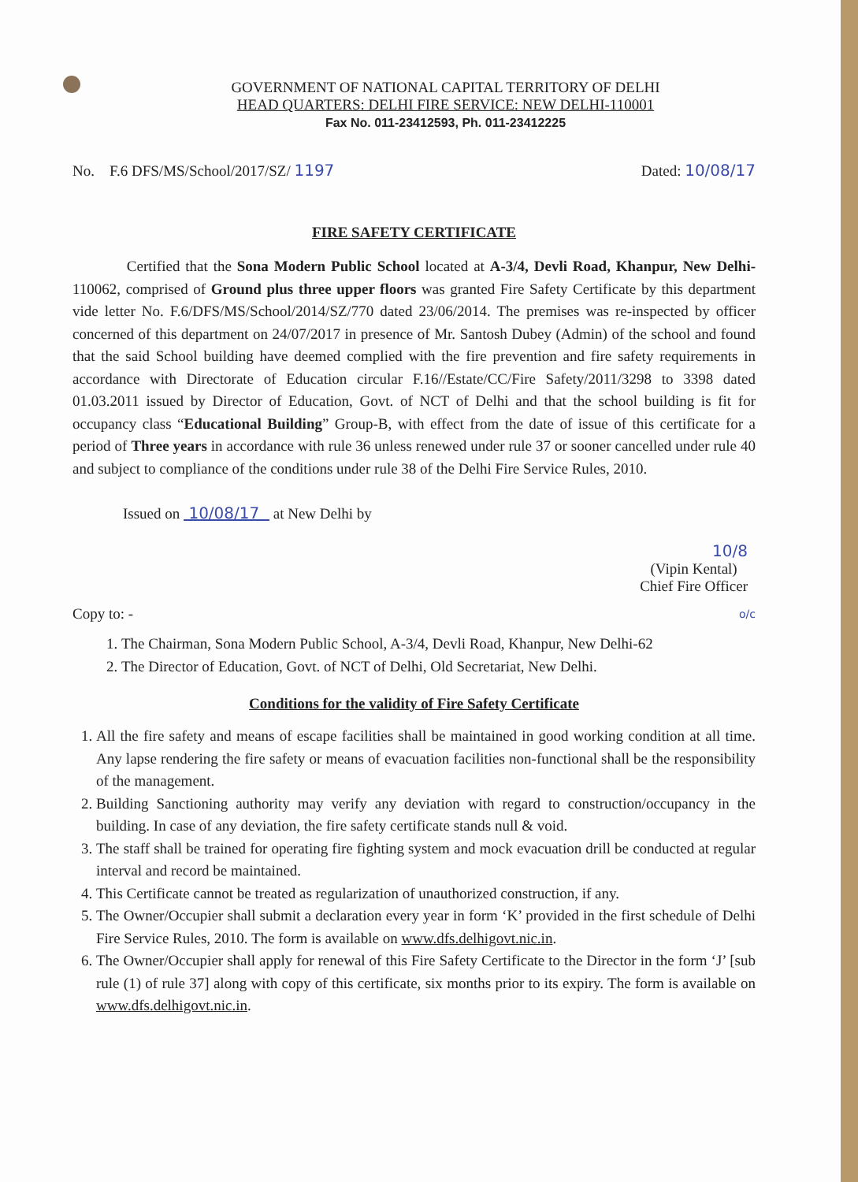GOVERNMENT OF NATIONAL CAPITAL TERRITORY OF DELHI
HEAD QUARTERS: DELHI FIRE SERVICE: NEW DELHI-110001
Fax No. 011-23412593, Ph. 011-23412225
No. F.6 DFS/MS/School/2017/SZ/ 1197 Dated: 10/08/17
FIRE SAFETY CERTIFICATE
Certified that the Sona Modern Public School located at A-3/4, Devli Road, Khanpur, New Delhi-110062, comprised of Ground plus three upper floors was granted Fire Safety Certificate by this department vide letter No. F.6/DFS/MS/School/2014/SZ/770 dated 23/06/2014. The premises was re-inspected by officer concerned of this department on 24/07/2017 in presence of Mr. Santosh Dubey (Admin) of the school and found that the said School building have deemed complied with the fire prevention and fire safety requirements in accordance with Directorate of Education circular F.16//Estate/CC/Fire Safety/2011/3298 to 3398 dated 01.03.2011 issued by Director of Education, Govt. of NCT of Delhi and that the school building is fit for occupancy class “Educational Building” Group-B, with effect from the date of issue of this certificate for a period of Three years in accordance with rule 36 unless renewed under rule 37 or sooner cancelled under rule 40 and subject to compliance of the conditions under rule 38 of the Delhi Fire Service Rules, 2010.
Issued on 10/08/17 at New Delhi by
10/8
(Vipin Kental)
Chief Fire Officer
Copy to: - o/c
1. The Chairman, Sona Modern Public School, A-3/4, Devli Road, Khanpur, New Delhi-62
2. The Director of Education, Govt. of NCT of Delhi, Old Secretariat, New Delhi.
Conditions for the validity of Fire Safety Certificate
1. All the fire safety and means of escape facilities shall be maintained in good working condition at all time. Any lapse rendering the fire safety or means of evacuation facilities non-functional shall be the responsibility of the management.
2. Building Sanctioning authority may verify any deviation with regard to construction/occupancy in the building. In case of any deviation, the fire safety certificate stands null & void.
3. The staff shall be trained for operating fire fighting system and mock evacuation drill be conducted at regular interval and record be maintained.
4. This Certificate cannot be treated as regularization of unauthorized construction, if any.
5. The Owner/Occupier shall submit a declaration every year in form ‘K’ provided in the first schedule of Delhi Fire Service Rules, 2010. The form is available on www.dfs.delhigovt.nic.in.
6. The Owner/Occupier shall apply for renewal of this Fire Safety Certificate to the Director in the form ‘J’ [sub rule (1) of rule 37] along with copy of this certificate, six months prior to its expiry. The form is available on www.dfs.delhigovt.nic.in.